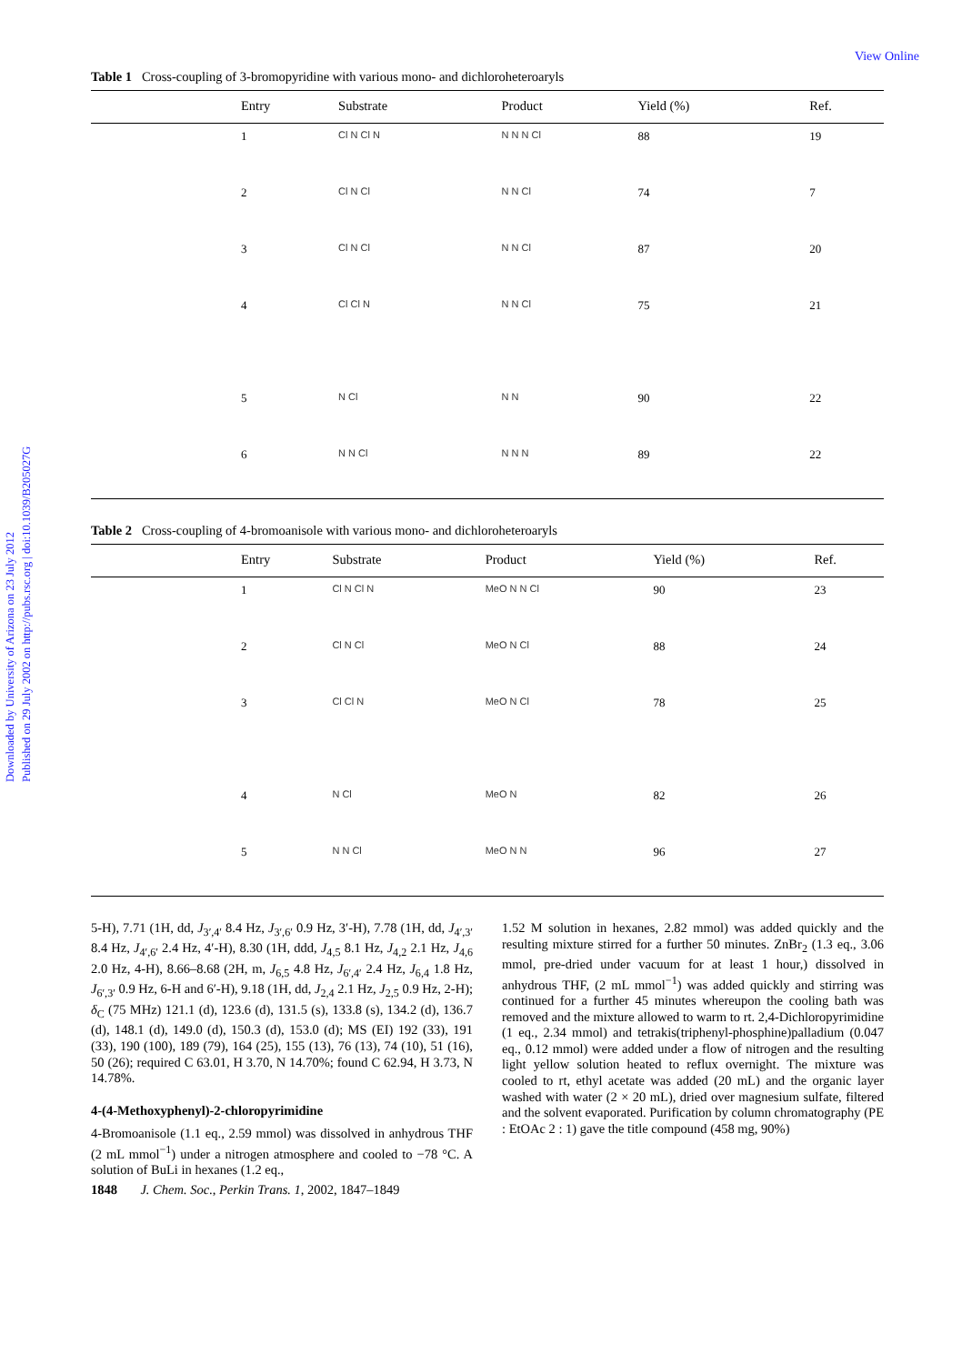Downloaded by University of Arizona on 23 July 2012
Published on 29 July 2002 on http://pubs.rsc.org | doi:10.1039/B205027G
View Online
Table 1 Cross-coupling of 3-bromopyridine with various mono- and dichloroheteroaryls
| | Entry | Substrate | Product | Yield (%) | Ref. |
| --- | --- | --- | --- | --- | --- |
| | 1 | Cl N Cl N | N N N Cl | 88 | 19 |
| | 2 | Cl N Cl | N N Cl | 74 | 7 |
| | 3 | Cl N Cl | N N Cl | 87 | 20 |
| | 4 | Cl Cl N | N N Cl | 75 | 21 |
| | 5 | N Cl | N N | 90 | 22 |
| | 6 | N N Cl | N N N | 89 | 22 |
Table 2 Cross-coupling of 4-bromoanisole with various mono- and dichloroheteroaryls
| | Entry | Substrate | Product | Yield (%) | Ref. |
| --- | --- | --- | --- | --- | --- |
| | 1 | Cl N Cl N | MeO N N Cl | 90 | 23 |
| | 2 | Cl N Cl | MeO N Cl | 88 | 24 |
| | 3 | Cl Cl N | MeO N Cl | 78 | 25 |
| | 4 | N Cl | MeO N | 82 | 26 |
| | 5 | N N Cl | MeO N N | 96 | 27 |
5-H), 7.71 (1H, dd, J<sub>3′,4′</sub> 8.4 Hz, J<sub>3′,6′</sub> 0.9 Hz, 3′-H), 7.78 (1H, dd, J<sub>4′,3′</sub> 8.4 Hz, J<sub>4′,6′</sub> 2.4 Hz, 4′-H), 8.30 (1H, ddd, J<sub>4,5</sub> 8.1 Hz, J<sub>4,2</sub> 2.1 Hz, J<sub>4,6</sub> 2.0 Hz, 4-H), 8.66–8.68 (2H, m, J<sub>6,5</sub> 4.8 Hz, J<sub>6′,4′</sub> 2.4 Hz, J<sub>6,4</sub> 1.8 Hz, J<sub>6′,3′</sub> 0.9 Hz, 6-H and 6′-H), 9.18 (1H, dd, J<sub>2,4</sub> 2.1 Hz, J<sub>2,5</sub> 0.9 Hz, 2-H); δ<sub>C</sub> (75 MHz) 121.1 (d), 123.6 (d), 131.5 (s), 133.8 (s), 134.2 (d), 136.7 (d), 148.1 (d), 149.0 (d), 150.3 (d), 153.0 (d); MS (EI) 192 (33), 191 (33), 190 (100), 189 (79), 164 (25), 155 (13), 76 (13), 74 (10), 51 (16), 50 (26); required C 63.01, H 3.70, N 14.70%; found C 62.94, H 3.73, N 14.78%.
4-(4-Methoxyphenyl)-2-chloropyrimidine
4-Bromoanisole (1.1 eq., 2.59 mmol) was dissolved in anhydrous THF (2 mL mmol<sup>−1</sup>) under a nitrogen atmosphere and cooled to −78 °C. A solution of BuLi in hexanes (1.2 eq.,
1.52 M solution in hexanes, 2.82 mmol) was added quickly and the resulting mixture stirred for a further 50 minutes. ZnBr<sub>2</sub> (1.3 eq., 3.06 mmol, pre-dried under vacuum for at least 1 hour,) dissolved in anhydrous THF, (2 mL mmol<sup>−1</sup>) was added quickly and stirring was continued for a further 45 minutes whereupon the cooling bath was removed and the mixture allowed to warm to rt. 2,4-Dichloropyrimidine (1 eq., 2.34 mmol) and tetrakis(triphenyl-phosphine)palladium (0.047 eq., 0.12 mmol) were added under a flow of nitrogen and the resulting light yellow solution heated to reflux overnight. The mixture was cooled to rt, ethyl acetate was added (20 mL) and the organic layer washed with water (2 × 20 mL), dried over magnesium sulfate, filtered and the solvent evaporated. Purification by column chromatography (PE : EtOAc 2 : 1) gave the title compound (458 mg, 90%)
1848 J. Chem. Soc., Perkin Trans. 1, 2002, 1847–1849